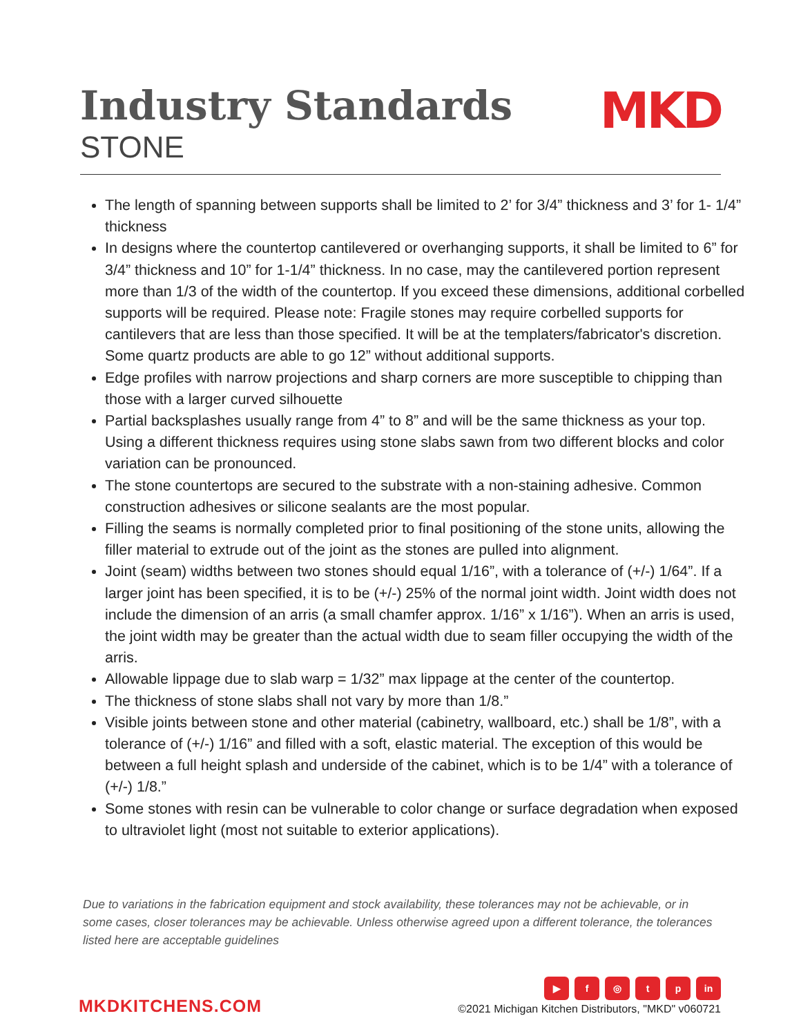Industry Standards
STONE
MKD
The length of spanning between supports shall be limited to 2’ for 3/4” thickness and 3’ for 1- 1/4” thickness
In designs where the countertop cantilevered or overhanging supports, it shall be limited to 6” for 3/4” thickness and 10” for 1-1/4” thickness. In no case, may the cantilevered portion represent more than 1/3 of the width of the countertop. If you exceed these dimensions, additional corbelled supports will be required. Please note: Fragile stones may require corbelled supports for cantilevers that are less than those specified. It will be at the templaters/fabricator's discretion. Some quartz products are able to go 12” without additional supports.
Edge profiles with narrow projections and sharp corners are more susceptible to chipping than those with a larger curved silhouette
Partial backsplashes usually range from 4” to 8” and will be the same thickness as your top. Using a different thickness requires using stone slabs sawn from two different blocks and color variation can be pronounced.
The stone countertops are secured to the substrate with a non-staining adhesive. Common construction adhesives or silicone sealants are the most popular.
Filling the seams is normally completed prior to final positioning of the stone units, allowing the filler material to extrude out of the joint as the stones are pulled into alignment.
Joint (seam) widths between two stones should equal 1/16”, with a tolerance of (+/-) 1/64”. If a larger joint has been specified, it is to be (+/-) 25% of the normal joint width. Joint width does not include the dimension of an arris (a small chamfer approx. 1/16” x 1/16”). When an arris is used, the joint width may be greater than the actual width due to seam filler occupying the width of the arris.
Allowable lippage due to slab warp = 1/32” max lippage at the center of the countertop.
The thickness of stone slabs shall not vary by more than 1/8.”
Visible joints between stone and other material (cabinetry, wallboard, etc.) shall be 1/8”, with a tolerance of (+/-) 1/16” and filled with a soft, elastic material. The exception of this would be between a full height splash and underside of the cabinet, which is to be 1/4” with a tolerance of (+/-) 1/8.”
Some stones with resin can be vulnerable to color change or surface degradation when exposed to ultraviolet light (most not suitable to exterior applications).
Due to variations in the fabrication equipment and stock availability, these tolerances may not be achievable, or in some cases, closer tolerances may be achievable. Unless otherwise agreed upon a different tolerance, the tolerances listed here are acceptable guidelines
MKDKITCHENS.COM
▶ f ◎ tp in
©2021 Michigan Kitchen Distributors, "MKD" v060721